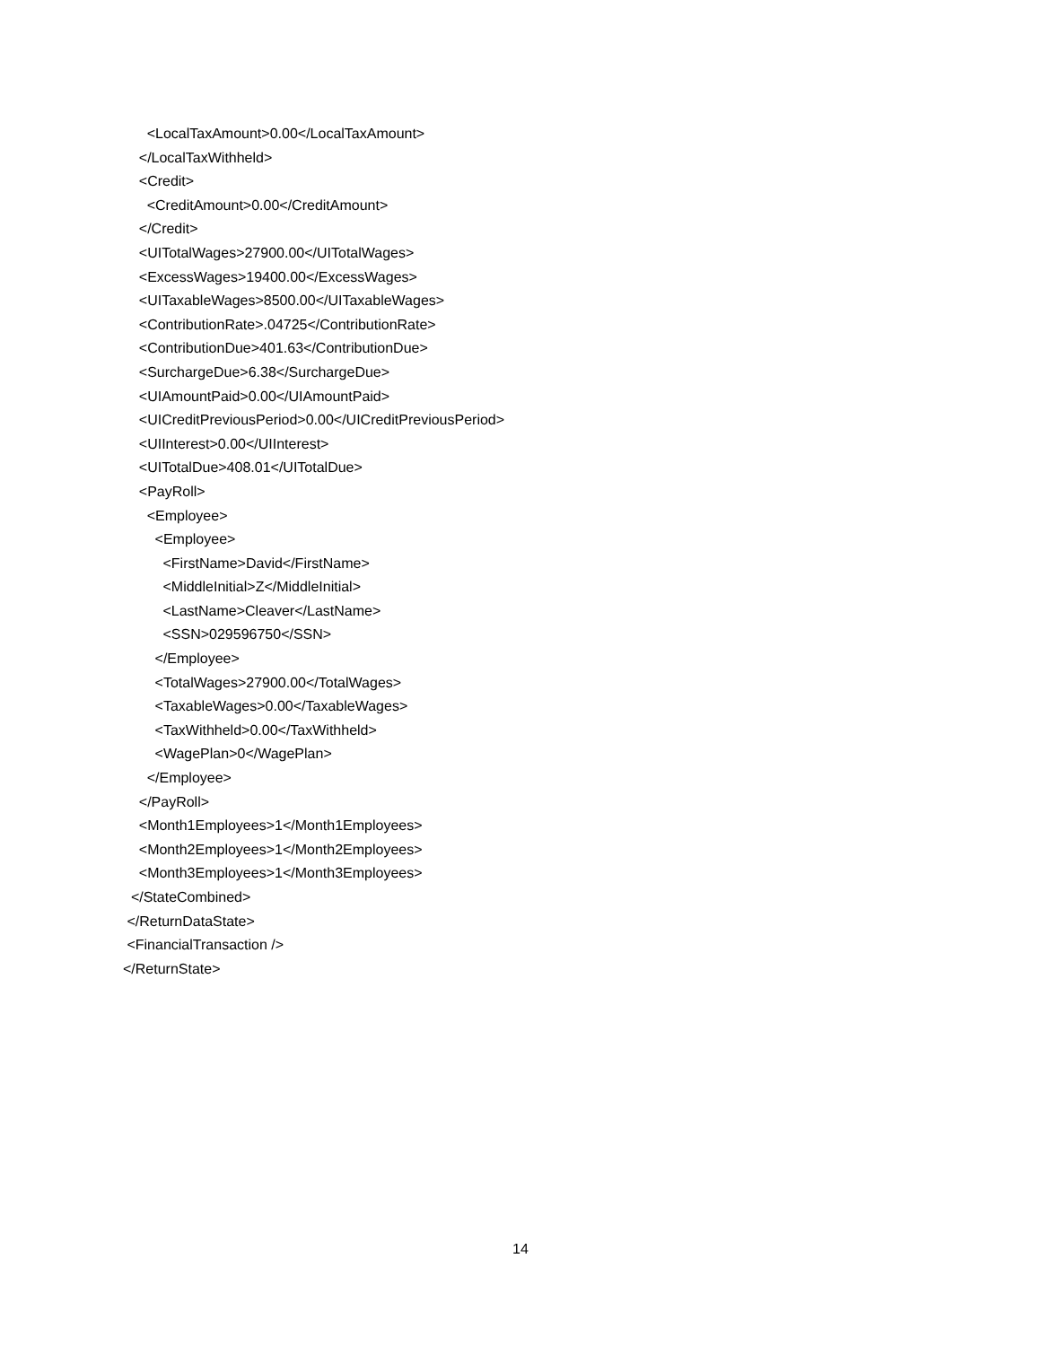<LocalTaxAmount>0.00</LocalTaxAmount>
</LocalTaxWithheld>
<Credit>
<CreditAmount>0.00</CreditAmount>
</Credit>
<UITotalWages>27900.00</UITotalWages>
<ExcessWages>19400.00</ExcessWages>
<UITaxableWages>8500.00</UITaxableWages>
<ContributionRate>.04725</ContributionRate>
<ContributionDue>401.63</ContributionDue>
<SurchargeDue>6.38</SurchargeDue>
<UIAmountPaid>0.00</UIAmountPaid>
<UICreditPreviousPeriod>0.00</UICreditPreviousPeriod>
<UIInterest>0.00</UIInterest>
<UITotalDue>408.01</UITotalDue>
<PayRoll>
<Employee>
<Employee>
<FirstName>David</FirstName>
<MiddleInitial>Z</MiddleInitial>
<LastName>Cleaver</LastName>
<SSN>029596750</SSN>
</Employee>
<TotalWages>27900.00</TotalWages>
<TaxableWages>0.00</TaxableWages>
<TaxWithheld>0.00</TaxWithheld>
<WagePlan>0</WagePlan>
</Employee>
</PayRoll>
<Month1Employees>1</Month1Employees>
<Month2Employees>1</Month2Employees>
<Month3Employees>1</Month3Employees>
</StateCombined>
</ReturnDataState>
<FinancialTransaction />
</ReturnState>
14